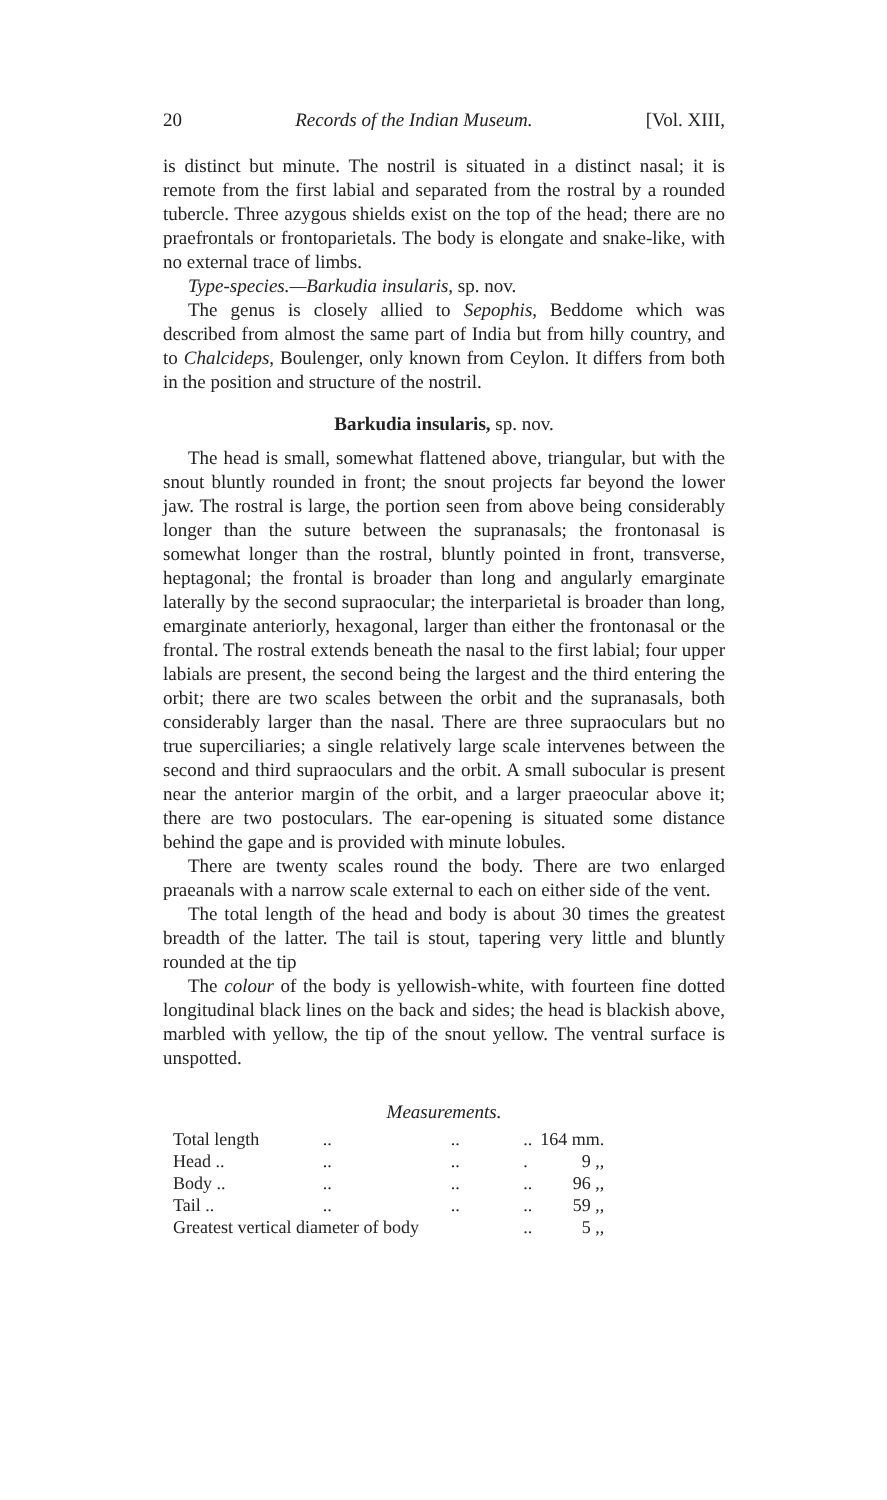20 Records of the Indian Museum. [Vol. XIII,
is distinct but minute. The nostril is situated in a distinct nasal; it is remote from the first labial and separated from the rostral by a rounded tubercle. Three azygous shields exist on the top of the head; there are no praefrontals or frontoparietals. The body is elongate and snake-like, with no external trace of limbs.
Type-species.—Barkudia insularis, sp. nov.
The genus is closely allied to Sepophis, Beddome which was described from almost the same part of India but from hilly country, and to Chalcideps, Boulenger, only known from Ceylon. It differs from both in the position and structure of the nostril.
Barkudia insularis, sp. nov.
The head is small, somewhat flattened above, triangular, but with the snout bluntly rounded in front; the snout projects far beyond the lower jaw. The rostral is large, the portion seen from above being considerably longer than the suture between the supranasals; the frontonasal is somewhat longer than the rostral, bluntly pointed in front, transverse, heptagonal; the frontal is broader than long and angularly emarginate laterally by the second supraocular; the interparietal is broader than long, emarginate anteriorly, hexagonal, larger than either the frontonasal or the frontal. The rostral extends beneath the nasal to the first labial; four upper labials are present, the second being the largest and the third entering the orbit; there are two scales between the orbit and the supranasals, both considerably larger than the nasal. There are three supraoculars but no true superciliaries; a single relatively large scale intervenes between the second and third supraoculars and the orbit. A small subocular is present near the anterior margin of the orbit, and a larger praeocular above it; there are two postoculars. The ear-opening is situated some distance behind the gape and is provided with minute lobules.
There are twenty scales round the body. There are two enlarged praeanals with a narrow scale external to each on either side of the vent.
The total length of the head and body is about 30 times the greatest breadth of the latter. The tail is stout, tapering very little and bluntly rounded at the tip
The colour of the body is yellowish-white, with fourteen fine dotted longitudinal black lines on the back and sides; the head is blackish above, marbled with yellow, the tip of the snout yellow. The ventral surface is unspotted.
Measurements.
| Total length | .. | .. | .. | 164 mm. |
| Head .. | .. | .. | . | 9 ,, |
| Body .. | .. | .. | .. | 96 ,, |
| Tail .. | .. | .. | .. | 59 ,, |
| Greatest vertical diameter of body | | | .. | 5 ,, |